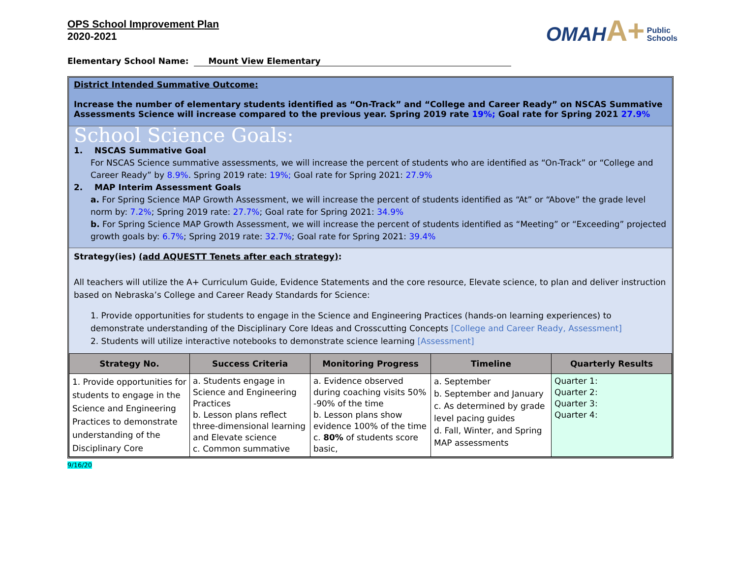OPS School Improvement Plan
2020-2021
OMAH A+ Public
Schools
Elementary School Name: Mount View Elementary
District Intended Summative Outcome:
Increase the number of elementary students identified as “On-Track” and “College and Career Ready” on NSCAS Summative Assessments Science will increase compared to the previous year. Spring 2019 rate 19%; Goal rate for Spring 2021 27.9%
School Science Goals:
1. NSCAS Summative Goal
For NSCAS Science summative assessments, we will increase the percent of students who are identified as “On-Track” or “College and Career Ready” by 8.9%. Spring 2019 rate: 19%; Goal rate for Spring 2021: 27.9%
2. MAP Interim Assessment Goals
a. For Spring Science MAP Growth Assessment, we will increase the percent of students identified as “At” or “Above” the grade level norm by: 7.2%; Spring 2019 rate: 27.7%; Goal rate for Spring 2021: 34.9%
b. For Spring Science MAP Growth Assessment, we will increase the percent of students identified as “Meeting” or “Exceeding” projected growth goals by: 6.7%; Spring 2019 rate: 32.7%; Goal rate for Spring 2021: 39.4%
Strategy(ies) (add AQUESTT Tenets after each strategy):
All teachers will utilize the A+ Curriculum Guide, Evidence Statements and the core resource, Elevate science, to plan and deliver instruction based on Nebraska’s College and Career Ready Standards for Science:
1. Provide opportunities for students to engage in the Science and Engineering Practices (hands-on learning experiences) to demonstrate understanding of the Disciplinary Core Ideas and Crosscutting Concepts [College and Career Ready, Assessment]
2. Students will utilize interactive notebooks to demonstrate science learning [Assessment]
| Strategy No. | Success Criteria | Monitoring Progress | Timeline | Quarterly Results |
| --- | --- | --- | --- | --- |
| 1. Provide opportunities for students to engage in the Science and Engineering Practices to demonstrate understanding of the Disciplinary Core | a. Students engage in Science and Engineering Practices b. Lesson plans reflect three-dimensional learning and Elevate science c. Common summative | a. Evidence observed during coaching visits 50% -90% of the time b. Lesson plans show evidence 100% of the time c. 80% of students score basic, | a. September b. September and January c. As determined by grade level pacing guides d. Fall, Winter, and Spring MAP assessments | Quarter 1: Quarter 2: Quarter 3: Quarter 4: |
9/16/20